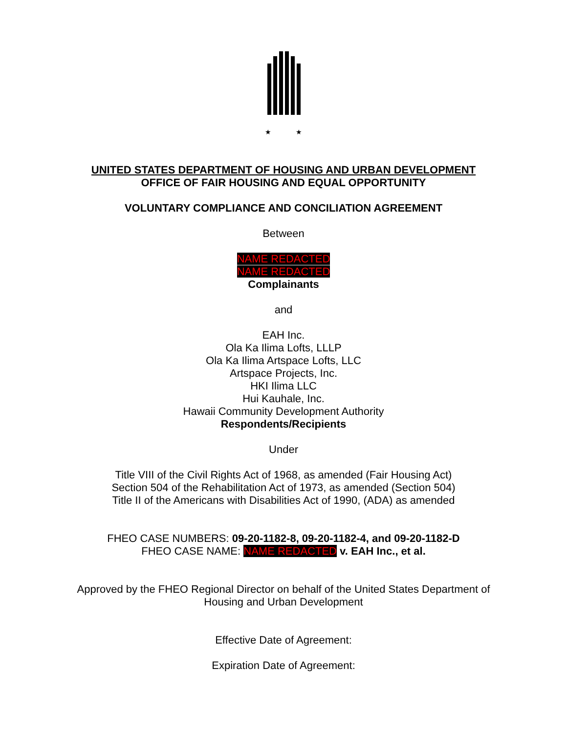★ ★
UNITED STATES DEPARTMENT OF HOUSING AND URBAN DEVELOPMENT
OFFICE OF FAIR HOUSING AND EQUAL OPPORTUNITY
VOLUNTARY COMPLIANCE AND CONCILIATION AGREEMENT
Between
NAME REDACTED
NAME REDACTED
Complainants
and
EAH Inc.
Ola Ka Ilima Lofts, LLLP
Ola Ka Ilima Artspace Lofts, LLC
Artspace Projects, Inc.
HKI Ilima LLC
Hui Kauhale, Inc.
Hawaii Community Development Authority
Respondents/Recipients
Under
Title VIII of the Civil Rights Act of 1968, as amended (Fair Housing Act)
Section 504 of the Rehabilitation Act of 1973, as amended (Section 504)
Title II of the Americans with Disabilities Act of 1990, (ADA) as amended
FHEO CASE NUMBERS: 09-20-1182-8, 09-20-1182-4, and 09-20-1182-D
FHEO CASE NAME: NAME REDACTED v. EAH Inc., et al.
Approved by the FHEO Regional Director on behalf of the United States Department of
Housing and Urban Development
Effective Date of Agreement:
Expiration Date of Agreement: